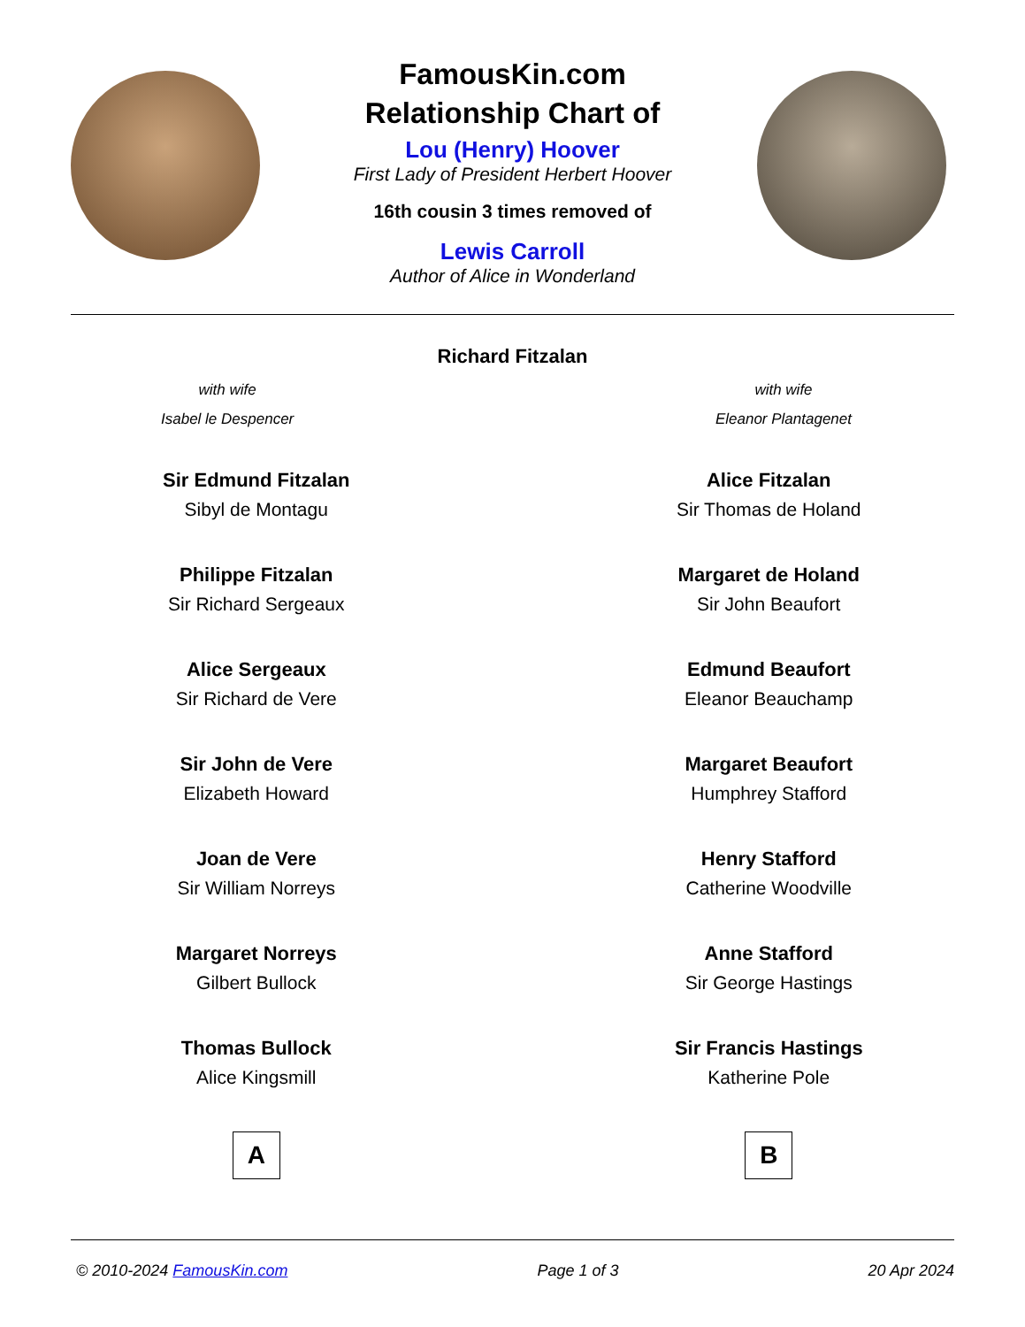FamousKin.com
Relationship Chart of
Lou (Henry) Hoover
First Lady of President Herbert Hoover
16th cousin 3 times removed of
Lewis Carroll
Author of Alice in Wonderland
Richard Fitzalan
with wife
Isabel le Despencer
with wife
Eleanor Plantagenet
Sir Edmund Fitzalan
Sibyl de Montagu
Philippe Fitzalan
Sir Richard Sergeaux
Alice Sergeaux
Sir Richard de Vere
Sir John de Vere
Elizabeth Howard
Joan de Vere
Sir William Norreys
Margaret Norreys
Gilbert Bullock
Thomas Bullock
Alice Kingsmill
A
Alice Fitzalan
Sir Thomas de Holand
Margaret de Holand
Sir John Beaufort
Edmund Beaufort
Eleanor Beauchamp
Margaret Beaufort
Humphrey Stafford
Henry Stafford
Catherine Woodville
Anne Stafford
Sir George Hastings
Sir Francis Hastings
Katherine Pole
B
© 2010-2024 FamousKin.com Page 1 of 3 20 Apr 2024